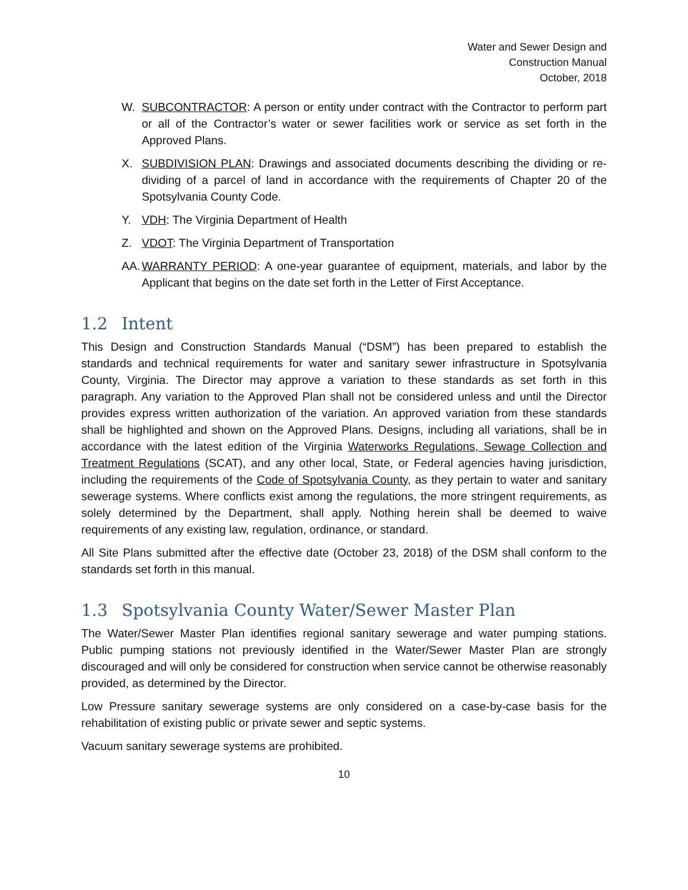Water and Sewer Design and
Construction Manual
October, 2018
W. SUBCONTRACTOR: A person or entity under contract with the Contractor to perform part or all of the Contractor’s water or sewer facilities work or service as set forth in the Approved Plans.
X. SUBDIVISION PLAN: Drawings and associated documents describing the dividing or re-dividing of a parcel of land in accordance with the requirements of Chapter 20 of the Spotsylvania County Code.
Y. VDH: The Virginia Department of Health
Z. VDOT: The Virginia Department of Transportation
AA.
WARRANTY PERIOD: A one-year guarantee of equipment, materials, and labor by the Applicant that begins on the date set forth in the Letter of First Acceptance.
1.2 Intent
This Design and Construction Standards Manual (“DSM”) has been prepared to establish the standards and technical requirements for water and sanitary sewer infrastructure in Spotsylvania County, Virginia. The Director may approve a variation to these standards as set forth in this paragraph. Any variation to the Approved Plan shall not be considered unless and until the Director provides express written authorization of the variation. An approved variation from these standards shall be highlighted and shown on the Approved Plans. Designs, including all variations, shall be in accordance with the latest edition of the Virginia Waterworks Regulations, Sewage Collection and Treatment Regulations (SCAT), and any other local, State, or Federal agencies having jurisdiction, including the requirements of the Code of Spotsylvania County, as they pertain to water and sanitary sewerage systems. Where conflicts exist among the regulations, the more stringent requirements, as solely determined by the Department, shall apply. Nothing herein shall be deemed to waive requirements of any existing law, regulation, ordinance, or standard.
All Site Plans submitted after the effective date (October 23, 2018) of the DSM shall conform to the standards set forth in this manual.
1.3 Spotsylvania County Water/Sewer Master Plan
The Water/Sewer Master Plan identifies regional sanitary sewerage and water pumping stations. Public pumping stations not previously identified in the Water/Sewer Master Plan are strongly discouraged and will only be considered for construction when service cannot be otherwise reasonably provided, as determined by the Director.
Low Pressure sanitary sewerage systems are only considered on a case-by-case basis for the rehabilitation of existing public or private sewer and septic systems.
Vacuum sanitary sewerage systems are prohibited.
10